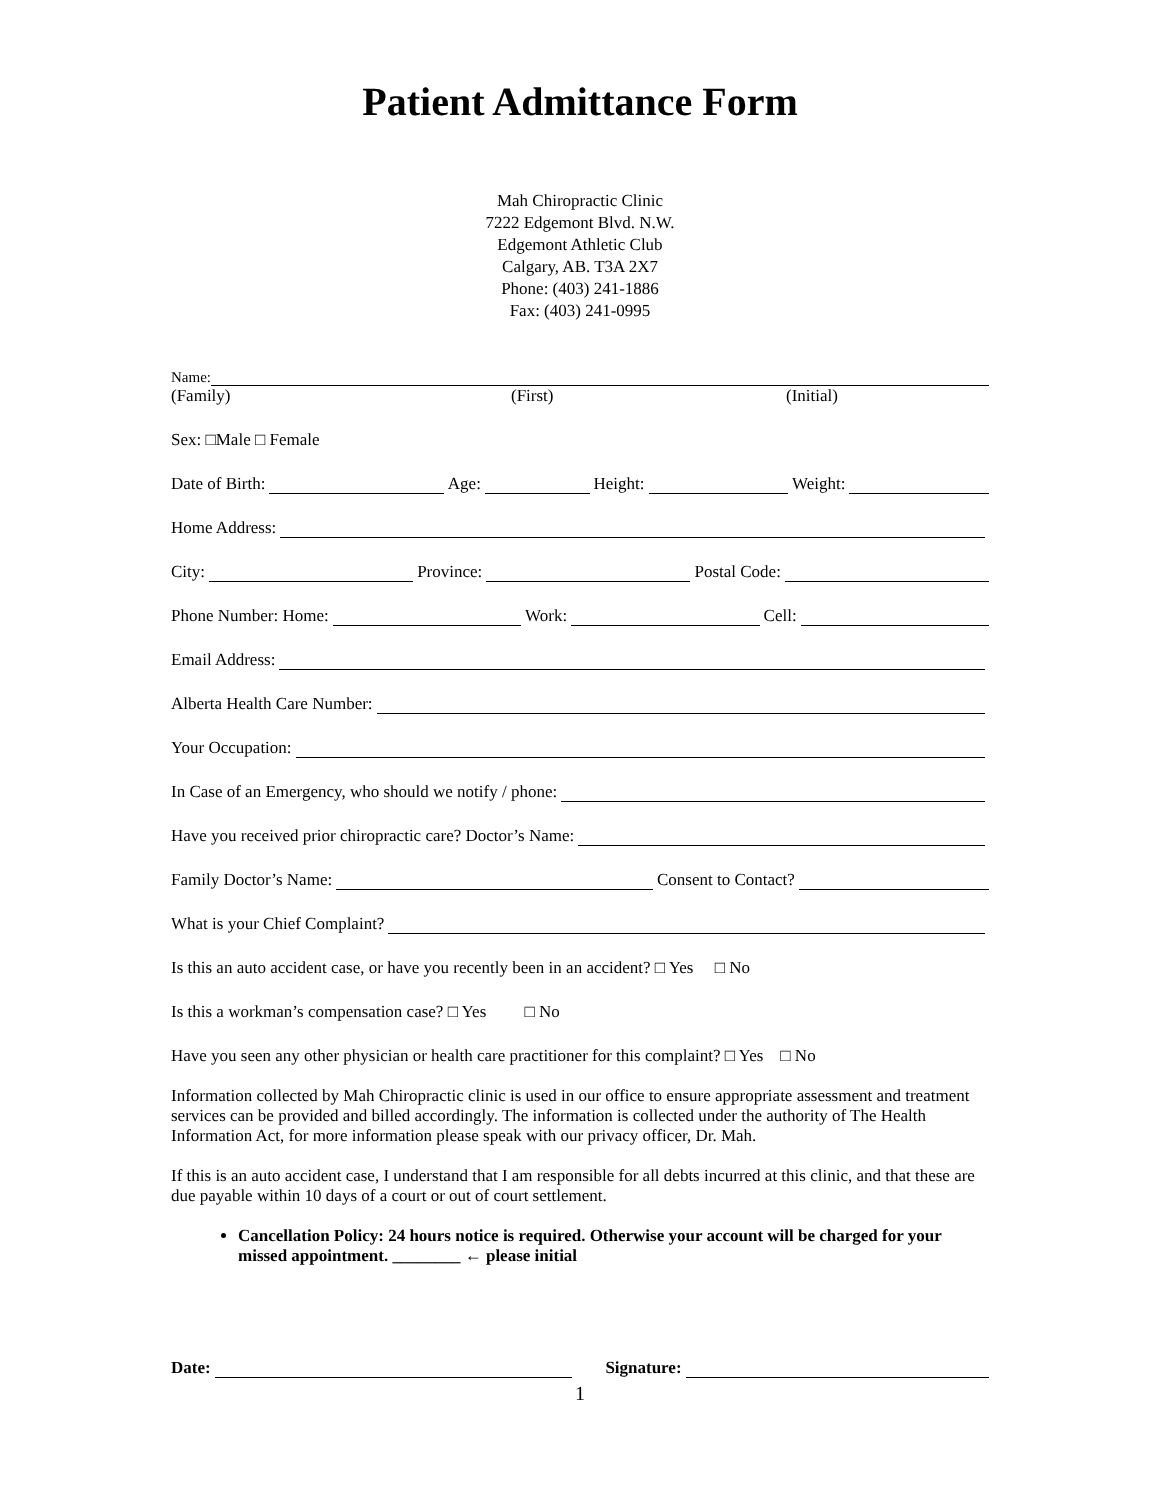Patient Admittance Form
Mah Chiropractic Clinic
7222 Edgemont Blvd. N.W.
Edgemont Athletic Club
Calgary, AB. T3A 2X7
Phone: (403) 241-1886
Fax: (403) 241-0995
Name:
(Family) (First) (Initial)
Sex: □Male □ Female
Date of Birth: Age: Height: Weight:
Home Address:
City: Province: Postal Code:
Phone Number: Home: Work: Cell:
Email Address:
Alberta Health Care Number:
Your Occupation:
In Case of an Emergency, who should we notify / phone:
Have you received prior chiropractic care? Doctor’s Name:
Family Doctor’s Name: Consent to Contact?
What is your Chief Complaint?
Is this an auto accident case, or have you recently been in an accident? □ Yes □ No
Is this a workman’s compensation case? □ Yes □ No
Have you seen any other physician or health care practitioner for this complaint? □ Yes □ No
Information collected by Mah Chiropractic clinic is used in our office to ensure appropriate assessment and treatment services can be provided and billed accordingly. The information is collected under the authority of The Health Information Act, for more information please speak with our privacy officer, Dr. Mah.
If this is an auto accident case, I understand that I am responsible for all debts incurred at this clinic, and that these are due payable within 10 days of a court or out of court settlement.
Cancellation Policy: 24 hours notice is required. Otherwise your account will be charged for your missed appointment. ________ ← please initial
Date: Signature:
1